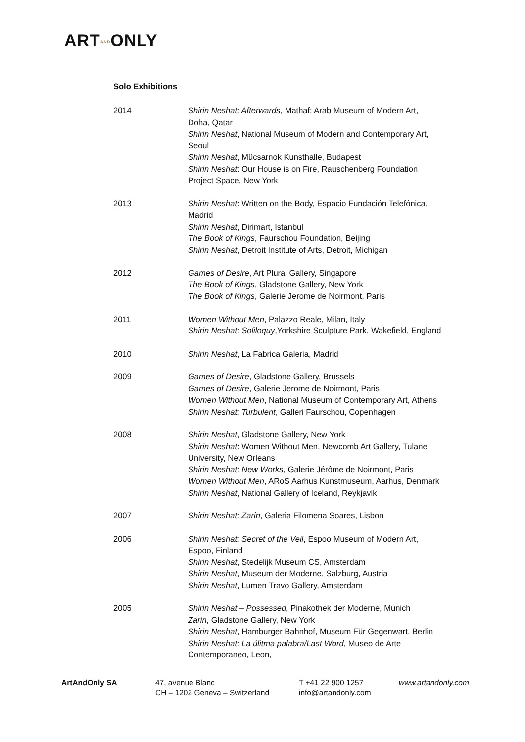ARTANDONLY
Solo Exhibitions
2014 Shirin Neshat: Afterwards, Mathaf: Arab Museum of Modern Art,
Doha, Qatar
Shirin Neshat, National Museum of Modern and Contemporary Art,
Seoul
Shirin Neshat, Mücsarnok Kunsthalle, Budapest
Shirin Neshat: Our House is on Fire, Rauschenberg Foundation
Project Space, New York
2013 Shirin Neshat: Written on the Body, Espacio Fundación Telefónica,
Madrid
Shirin Neshat, Dirimart, Istanbul
The Book of Kings, Faurschou Foundation, Beijing
Shirin Neshat, Detroit Institute of Arts, Detroit, Michigan
2012 Games of Desire, Art Plural Gallery, Singapore
The Book of Kings, Gladstone Gallery, New York
The Book of Kings, Galerie Jerome de Noirmont, Paris
2011 Women Without Men, Palazzo Reale, Milan, Italy
Shirin Neshat: Soliloquy,Yorkshire Sculpture Park, Wakefield, England
2010 Shirin Neshat, La Fabrica Galeria, Madrid
2009 Games of Desire, Gladstone Gallery, Brussels
Games of Desire, Galerie Jerome de Noirmont, Paris
Women Without Men, National Museum of Contemporary Art, Athens
Shirin Neshat: Turbulent, Galleri Faurschou, Copenhagen
2008 Shirin Neshat, Gladstone Gallery, New York
Shirin Neshat: Women Without Men, Newcomb Art Gallery, Tulane
University, New Orleans
Shirin Neshat: New Works, Galerie Jérôme de Noirmont, Paris
Women Without Men, ARoS Aarhus Kunstmuseum, Aarhus, Denmark
Shirin Neshat, National Gallery of Iceland, Reykjavik
2007 Shirin Neshat: Zarin, Galeria Filomena Soares, Lisbon
2006 Shirin Neshat: Secret of the Veil, Espoo Museum of Modern Art,
Espoo, Finland
Shirin Neshat, Stedelijk Museum CS, Amsterdam
Shirin Neshat, Museum der Moderne, Salzburg, Austria
Shirin Neshat, Lumen Travo Gallery, Amsterdam
2005 Shirin Neshat – Possessed, Pinakothek der Moderne, Munich
Zarin, Gladstone Gallery, New York
Shirin Neshat, Hamburger Bahnhof, Museum Für Gegenwart, Berlin
Shirin Neshat: La úlitma palabra/Last Word, Museo de Arte
Contemporaneo, Leon,
ArtAndOnly SA 47, avenue Blanc
CH – 1202 Geneva – Switzerland
T +41 22 900 1257
info@artandonly.com
www.artandonly.com